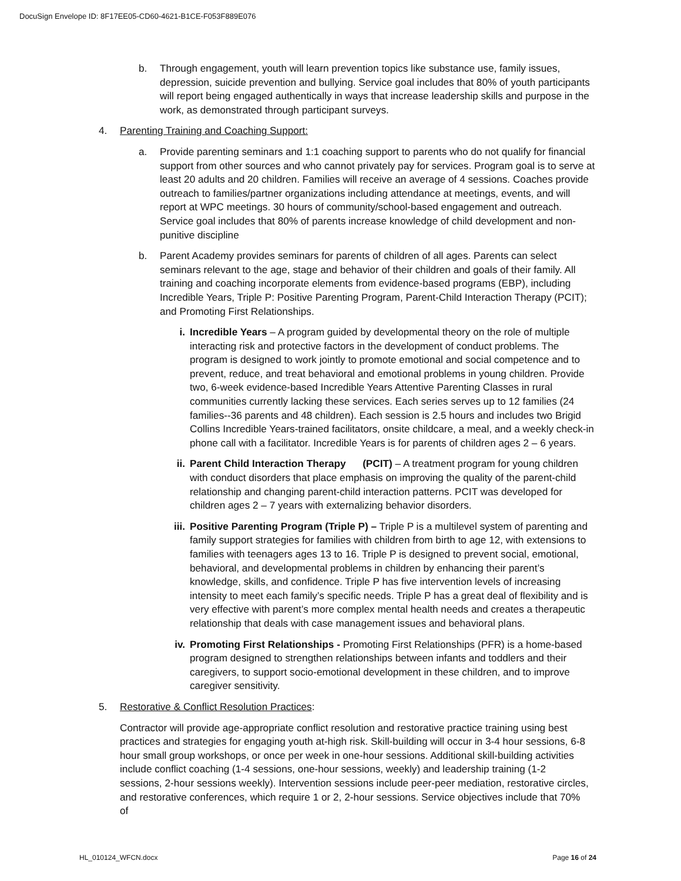DocuSign Envelope ID: 8F17EE05-CD60-4621-B1CE-F053F889E076
b. Through engagement, youth will learn prevention topics like substance use, family issues, depression, suicide prevention and bullying. Service goal includes that 80% of youth participants will report being engaged authentically in ways that increase leadership skills and purpose in the work, as demonstrated through participant surveys.
4. Parenting Training and Coaching Support:
a. Provide parenting seminars and 1:1 coaching support to parents who do not qualify for financial support from other sources and who cannot privately pay for services. Program goal is to serve at least 20 adults and 20 children. Families will receive an average of 4 sessions. Coaches provide outreach to families/partner organizations including attendance at meetings, events, and will report at WPC meetings. 30 hours of community/school-based engagement and outreach. Service goal includes that 80% of parents increase knowledge of child development and non-punitive discipline
b. Parent Academy provides seminars for parents of children of all ages. Parents can select seminars relevant to the age, stage and behavior of their children and goals of their family. All training and coaching incorporate elements from evidence-based programs (EBP), including Incredible Years, Triple P: Positive Parenting Program, Parent-Child Interaction Therapy (PCIT); and Promoting First Relationships.
i. Incredible Years – A program guided by developmental theory on the role of multiple interacting risk and protective factors in the development of conduct problems. The program is designed to work jointly to promote emotional and social competence and to prevent, reduce, and treat behavioral and emotional problems in young children. Provide two, 6-week evidence-based Incredible Years Attentive Parenting Classes in rural communities currently lacking these services. Each series serves up to 12 families (24 families--36 parents and 48 children). Each session is 2.5 hours and includes two Brigid Collins Incredible Years-trained facilitators, onsite childcare, a meal, and a weekly check-in phone call with a facilitator. Incredible Years is for parents of children ages 2 – 6 years.
ii. Parent Child Interaction Therapy (PCIT) – A treatment program for young children with conduct disorders that place emphasis on improving the quality of the parent-child relationship and changing parent-child interaction patterns. PCIT was developed for children ages 2 – 7 years with externalizing behavior disorders.
iii.
Positive Parenting Program (Triple P) – Triple P is a multilevel system of parenting and family support strategies for families with children from birth to age 12, with extensions to families with teenagers ages 13 to 16. Triple P is designed to prevent social, emotional, behavioral, and developmental problems in children by enhancing their parent’s knowledge, skills, and confidence. Triple P has five intervention levels of increasing intensity to meet each family’s specific needs. Triple P has a great deal of flexibility and is very effective with parent’s more complex mental health needs and creates a therapeutic relationship that deals with case management issues and behavioral plans.
iv. Promoting First Relationships - Promoting First Relationships (PFR) is a home-based program designed to strengthen relationships between infants and toddlers and their caregivers, to support socio-emotional development in these children, and to improve caregiver sensitivity.
5. Restorative & Conflict Resolution Practices:
Contractor will provide age-appropriate conflict resolution and restorative practice training using best practices and strategies for engaging youth at-high risk. Skill-building will occur in 3-4 hour sessions, 6-8 hour small group workshops, or once per week in one-hour sessions. Additional skill-building activities include conflict coaching (1-4 sessions, one-hour sessions, weekly) and leadership training (1-2 sessions, 2-hour sessions weekly). Intervention sessions include peer-peer mediation, restorative circles, and restorative conferences, which require 1 or 2, 2-hour sessions. Service objectives include that 70% of
HL_010124_WFCN.docx Page 16 of 24